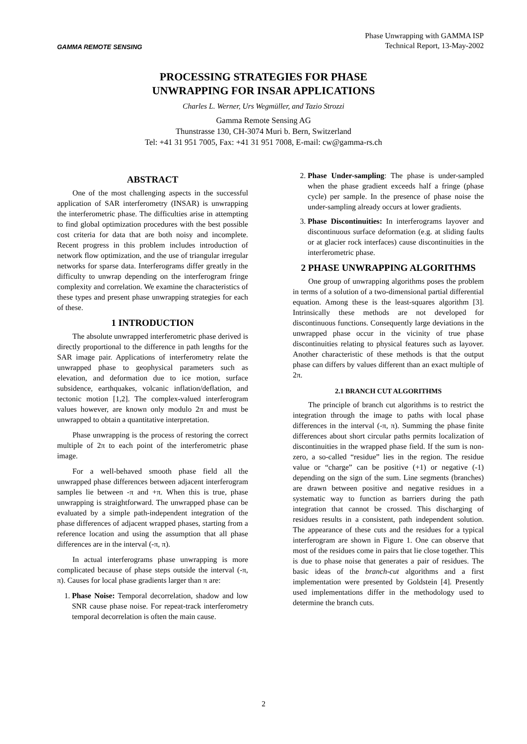GAMMA REMOTE SENSING
Phase Unwrapping with GAMMA ISP
Technical Report, 13-May-2002
PROCESSING STRATEGIES FOR PHASE
UNWRAPPING FOR INSAR APPLICATIONS
Charles L. Werner, Urs Wegmüller, and Tazio Strozzi
Gamma Remote Sensing AG
Thunstrasse 130, CH-3074 Muri b. Bern, Switzerland
Tel: +41 31 951 7005, Fax: +41 31 951 7008, E-mail: cw@gamma-rs.ch
ABSTRACT
One of the most challenging aspects in the successful application of SAR interferometry (INSAR) is unwrapping the interferometric phase. The difficulties arise in attempting to find global optimization procedures with the best possible cost criteria for data that are both noisy and incomplete. Recent progress in this problem includes introduction of network flow optimization, and the use of triangular irregular networks for sparse data. Interferograms differ greatly in the difficulty to unwrap depending on the interferogram fringe complexity and correlation. We examine the characteristics of these types and present phase unwrapping strategies for each of these.
1 INTRODUCTION
The absolute unwrapped interferometric phase derived is directly proportional to the difference in path lengths for the SAR image pair. Applications of interferometry relate the unwrapped phase to geophysical parameters such as elevation, and deformation due to ice motion, surface subsidence, earthquakes, volcanic inflation/deflation, and tectonic motion [1,2]. The complex-valued interferogram values however, are known only modulo 2π and must be unwrapped to obtain a quantitative interpretation.
Phase unwrapping is the process of restoring the correct multiple of 2π to each point of the interferometric phase image.
For a well-behaved smooth phase field all the unwrapped phase differences between adjacent interferogram samples lie between -π and +π. When this is true, phase unwrapping is straightforward. The unwrapped phase can be evaluated by a simple path-independent integration of the phase differences of adjacent wrapped phases, starting from a reference location and using the assumption that all phase differences are in the interval (-π, π).
In actual interferograms phase unwrapping is more complicated because of phase steps outside the interval (-π, π). Causes for local phase gradients larger than π are:
1. Phase Noise: Temporal decorrelation, shadow and low SNR cause phase noise. For repeat-track interferometry temporal decorrelation is often the main cause.
2. Phase Under-sampling: The phase is under-sampled when the phase gradient exceeds half a fringe (phase cycle) per sample. In the presence of phase noise the under-sampling already occurs at lower gradients.
3. Phase Discontinuities: In interferograms layover and discontinuous surface deformation (e.g. at sliding faults or at glacier rock interfaces) cause discontinuities in the interferometric phase.
2 PHASE UNWRAPPING ALGORITHMS
One group of unwrapping algorithms poses the problem in terms of a solution of a two-dimensional partial differential equation. Among these is the least-squares algorithm [3]. Intrinsically these methods are not developed for discontinuous functions. Consequently large deviations in the unwrapped phase occur in the vicinity of true phase discontinuities relating to physical features such as layover. Another characteristic of these methods is that the output phase can differs by values different than an exact multiple of 2π.
2.1 BRANCH CUT ALGORITHMS
The principle of branch cut algorithms is to restrict the integration through the image to paths with local phase differences in the interval (-π, π). Summing the phase finite differences about short circular paths permits localization of discontinuities in the wrapped phase field. If the sum is non-zero, a so-called “residue” lies in the region. The residue value or “charge” can be positive (+1) or negative (-1) depending on the sign of the sum. Line segments (branches) are drawn between positive and negative residues in a systematic way to function as barriers during the path integration that cannot be crossed. This discharging of residues results in a consistent, path independent solution. The appearance of these cuts and the residues for a typical interferogram are shown in Figure 1. One can observe that most of the residues come in pairs that lie close together. This is due to phase noise that generates a pair of residues. The basic ideas of the branch-cut algorithms and a first implementation were presented by Goldstein [4]. Presently used implementations differ in the methodology used to determine the branch cuts.
2